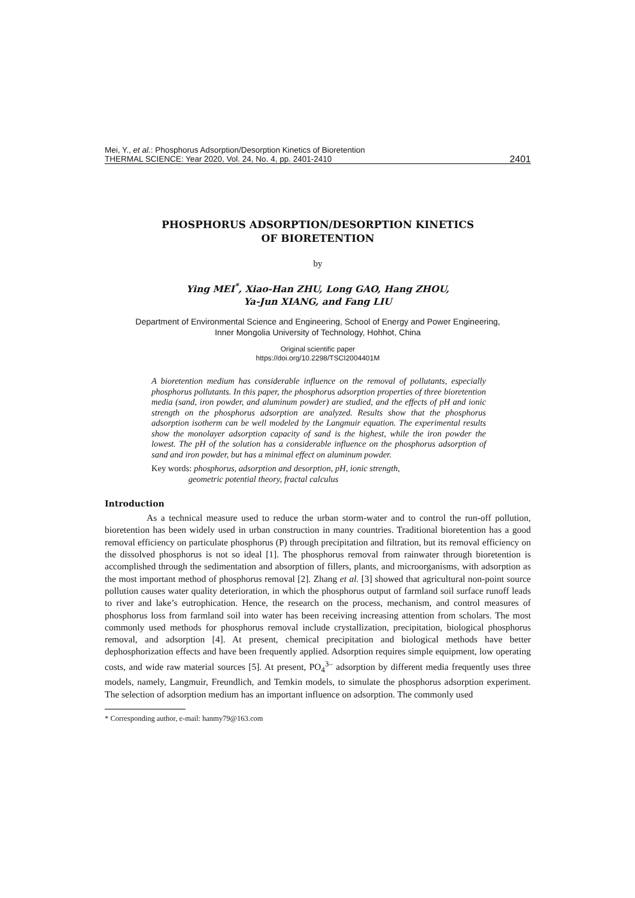Mei, Y., et al.: Phosphorus Adsorption/Desorption Kinetics of Bioretention
THERMAL SCIENCE: Year 2020, Vol. 24, No. 4, pp. 2401-2410
2401
PHOSPHORUS ADSORPTION/DESORPTION KINETICS
OF BIORETENTION
by
Ying MEI<sup>*</sup>, Xiao-Han ZHU, Long GAO, Hang ZHOU,
Ya-Jun XIANG, and Fang LIU
Department of Environmental Science and Engineering, School of Energy and Power Engineering,
Inner Mongolia University of Technology, Hohhot, China
Original scientific paper
https://doi.org/10.2298/TSCI2004401M
A bioretention medium has considerable influence on the removal of pollutants, especially phosphorus pollutants. In this paper, the phosphorus adsorption properties of three bioretention media (sand, iron powder, and aluminum powder) are studied, and the effects of pH and ionic strength on the phosphorus adsorption are analyzed. Results show that the phosphorus adsorption isotherm can be well modeled by the Langmuir equation. The experimental results show the monolayer adsorption capacity of sand is the highest, while the iron powder the lowest. The pH of the solution has a considerable influence on the phosphorus adsorption of sand and iron powder, but has a minimal effect on aluminum powder.
Key words: phosphorus, adsorption and desorption, pH, ionic strength,
geometric potential theory, fractal calculus
Introduction
As a technical measure used to reduce the urban storm-water and to control the run-off pollution, bioretention has been widely used in urban construction in many countries. Traditional bioretention has a good removal efficiency on particulate phosphorus (P) through precipitation and filtration, but its removal efficiency on the dissolved phosphorus is not so ideal [1]. The phosphorus removal from rainwater through bioretention is accomplished through the sedimentation and absorption of fillers, plants, and microorganisms, with adsorption as the most important method of phosphorus removal [2]. Zhang et al. [3] showed that agricultural non-point source pollution causes water quality deterioration, in which the phosphorus output of farmland soil surface runoff leads to river and lake’s eutrophication. Hence, the research on the process, mechanism, and control measures of phosphorus loss from farmland soil into water has been receiving increasing attention from scholars. The most commonly used methods for phosphorus removal include crystallization, precipitation, biological phosphorus removal, and adsorption [4]. At present, chemical precipitation and biological methods have better dephosphorization effects and have been frequently applied. Adsorption requires simple equipment, low operating costs, and wide raw material sources [5]. At present, PO<sub>4</sub><sup>3–</sup> adsorption by different media frequently uses three models, namely, Langmuir, Freundlich, and Temkin models, to simulate the phosphorus adsorption experiment. The selection of adsorption medium has an important influence on adsorption. The commonly used
* Corresponding author, e-mail: hanmy79@163.com